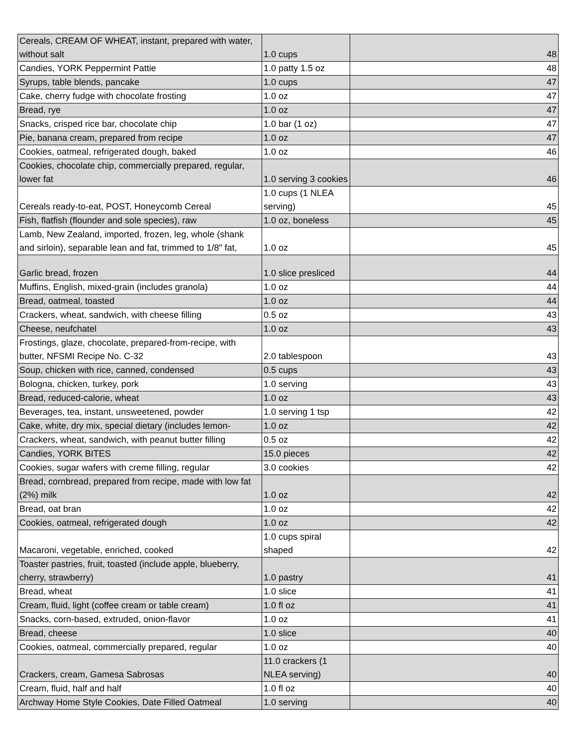| Cereals, CREAM OF WHEAT, instant, prepared with water, without salt | 1.0 cups | 48 |
| Candies, YORK Peppermint Pattie | 1.0 patty 1.5 oz | 48 |
| Syrups, table blends, pancake | 1.0 cups | 47 |
| Cake, cherry fudge with chocolate frosting | 1.0 oz | 47 |
| Bread, rye | 1.0 oz | 47 |
| Snacks, crisped rice bar, chocolate chip | 1.0 bar (1 oz) | 47 |
| Pie, banana cream, prepared from recipe | 1.0 oz | 47 |
| Cookies, oatmeal, refrigerated dough, baked | 1.0 oz | 46 |
| Cookies, chocolate chip, commercially prepared, regular, lower fat | 1.0 serving 3 cookies | 46 |
| Cereals ready-to-eat, POST, Honeycomb Cereal | 1.0 cups (1 NLEA serving) | 45 |
| Fish, flatfish (flounder and sole species), raw | 1.0 oz, boneless | 45 |
| Lamb, New Zealand, imported, frozen, leg, whole (shank and sirloin), separable lean and fat, trimmed to 1/8" fat, | 1.0 oz | 45 |
| Garlic bread, frozen | 1.0 slice presliced | 44 |
| Muffins, English, mixed-grain (includes granola) | 1.0 oz | 44 |
| Bread, oatmeal, toasted | 1.0 oz | 44 |
| Crackers, wheat, sandwich, with cheese filling | 0.5 oz | 43 |
| Cheese, neufchatel | 1.0 oz | 43 |
| Frostings, glaze, chocolate, prepared-from-recipe, with butter, NFSMI Recipe No. C-32 | 2.0 tablespoon | 43 |
| Soup, chicken with rice, canned, condensed | 0.5 cups | 43 |
| Bologna, chicken, turkey, pork | 1.0 serving | 43 |
| Bread, reduced-calorie, wheat | 1.0 oz | 43 |
| Beverages, tea, instant, unsweetened, powder | 1.0 serving 1 tsp | 42 |
| Cake, white, dry mix, special dietary (includes lemon- | 1.0 oz | 42 |
| Crackers, wheat, sandwich, with peanut butter filling | 0.5 oz | 42 |
| Candies, YORK BITES | 15.0 pieces | 42 |
| Cookies, sugar wafers with creme filling, regular | 3.0 cookies | 42 |
| Bread, cornbread, prepared from recipe, made with low fat (2%) milk | 1.0 oz | 42 |
| Bread, oat bran | 1.0 oz | 42 |
| Cookies, oatmeal, refrigerated dough | 1.0 oz | 42 |
| Macaroni, vegetable, enriched, cooked | 1.0 cups spiral shaped | 42 |
| Toaster pastries, fruit, toasted (include apple, blueberry, cherry, strawberry) | 1.0 pastry | 41 |
| Bread, wheat | 1.0 slice | 41 |
| Cream, fluid, light (coffee cream or table cream) | 1.0 fl oz | 41 |
| Snacks, corn-based, extruded, onion-flavor | 1.0 oz | 41 |
| Bread, cheese | 1.0 slice | 40 |
| Cookies, oatmeal, commercially prepared, regular | 1.0 oz | 40 |
| Crackers, cream, Gamesa Sabrosas | 11.0 crackers (1 NLEA serving) | 40 |
| Cream, fluid, half and half | 1.0 fl oz | 40 |
| Archway Home Style Cookies, Date Filled Oatmeal | 1.0 serving | 40 |